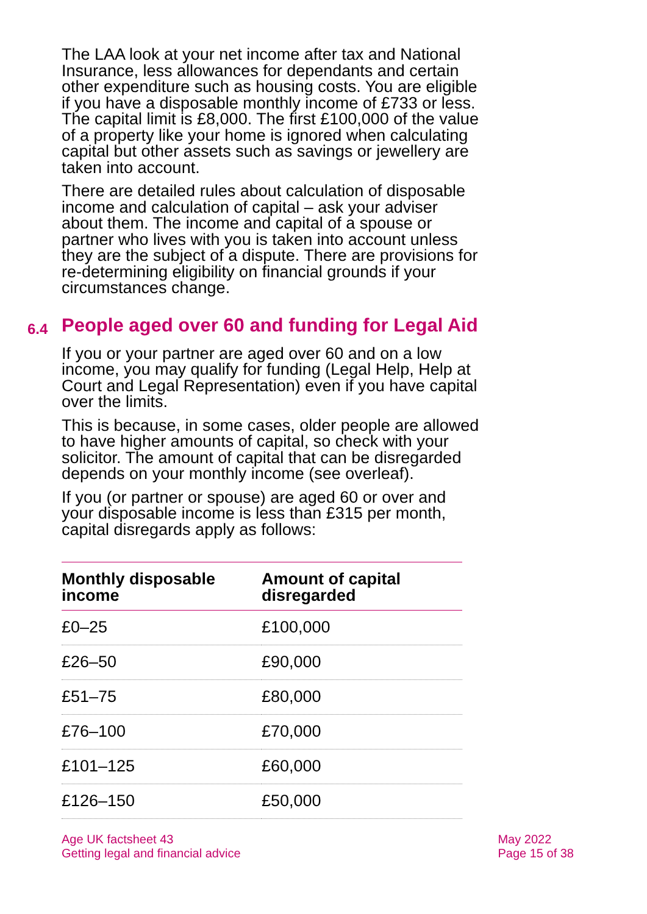The LAA look at your net income after tax and National Insurance, less allowances for dependants and certain other expenditure such as housing costs. You are eligible if you have a disposable monthly income of £733 or less. The capital limit is £8,000. The first £100,000 of the value of a property like your home is ignored when calculating capital but other assets such as savings or jewellery are taken into account.
There are detailed rules about calculation of disposable income and calculation of capital – ask your adviser about them. The income and capital of a spouse or partner who lives with you is taken into account unless they are the subject of a dispute. There are provisions for re-determining eligibility on financial grounds if your circumstances change.
6.4 People aged over 60 and funding for Legal Aid
If you or your partner are aged over 60 and on a low income, you may qualify for funding (Legal Help, Help at Court and Legal Representation) even if you have capital over the limits.
This is because, in some cases, older people are allowed to have higher amounts of capital, so check with your solicitor. The amount of capital that can be disregarded depends on your monthly income (see overleaf).
If you (or partner or spouse) are aged 60 or over and your disposable income is less than £315 per month, capital disregards apply as follows:
| Monthly disposable income | Amount of capital disregarded |
| --- | --- |
| £0–25 | £100,000 |
| £26–50 | £90,000 |
| £51–75 | £80,000 |
| £76–100 | £70,000 |
| £101–125 | £60,000 |
| £126–150 | £50,000 |
Age UK factsheet 43
Getting legal and financial advice
May 2022
Page 15 of 38